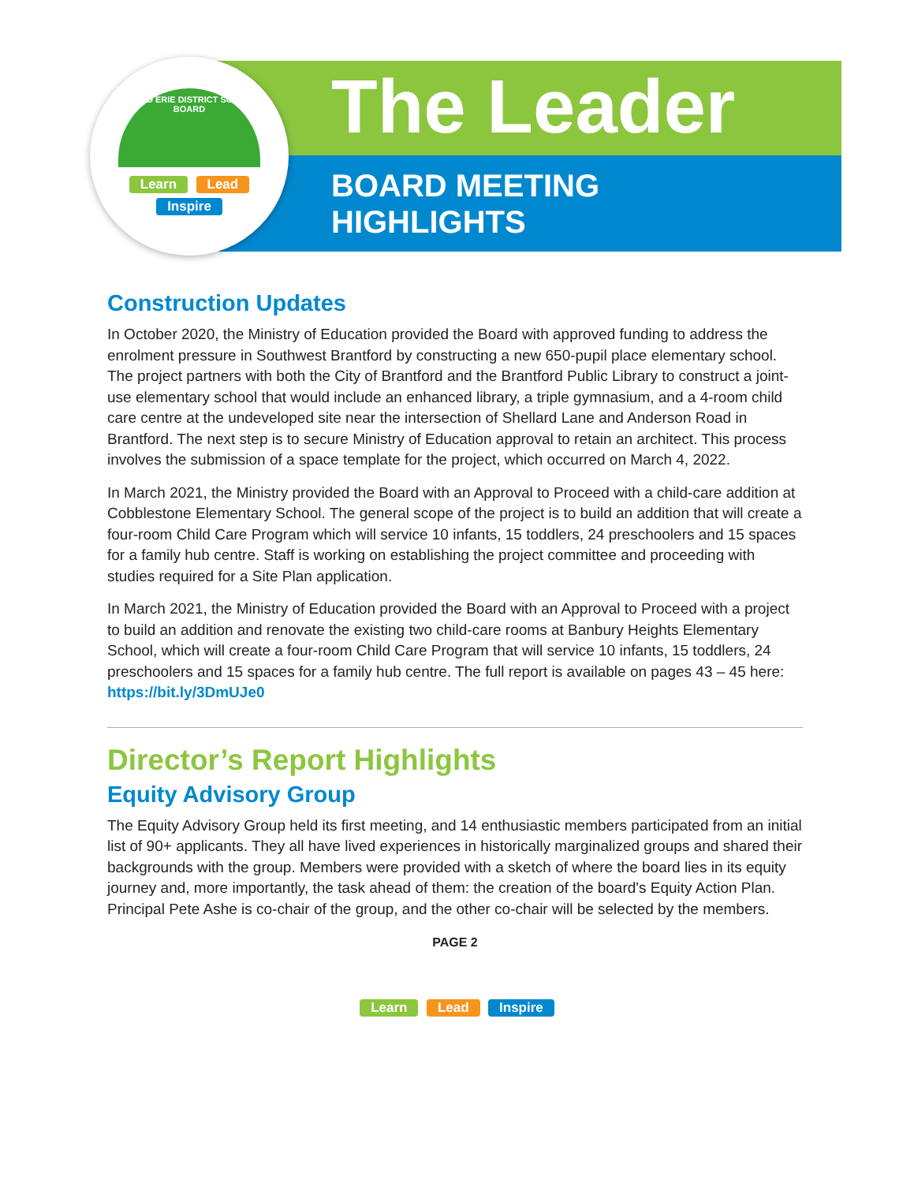GRAND ERIE DISTRICT SCHOOL BOARD
Learn Lead
Inspire
The Leader
BOARD MEETING
HIGHLIGHTS
Construction Updates
In October 2020, the Ministry of Education provided the Board with approved funding to address the enrolment pressure in Southwest Brantford by constructing a new 650-pupil place elementary school. The project partners with both the City of Brantford and the Brantford Public Library to construct a joint-use elementary school that would include an enhanced library, a triple gymnasium, and a 4-room child care centre at the undeveloped site near the intersection of Shellard Lane and Anderson Road in Brantford. The next step is to secure Ministry of Education approval to retain an architect. This process involves the submission of a space template for the project, which occurred on March 4, 2022.
In March 2021, the Ministry provided the Board with an Approval to Proceed with a child-care addition at Cobblestone Elementary School. The general scope of the project is to build an addition that will create a four-room Child Care Program which will service 10 infants, 15 toddlers, 24 preschoolers and 15 spaces for a family hub centre. Staff is working on establishing the project committee and proceeding with studies required for a Site Plan application.
In March 2021, the Ministry of Education provided the Board with an Approval to Proceed with a project to build an addition and renovate the existing two child-care rooms at Banbury Heights Elementary School, which will create a four-room Child Care Program that will service 10 infants, 15 toddlers, 24 preschoolers and 15 spaces for a family hub centre. The full report is available on pages 43 – 45 here: https://bit.ly/3DmUJe0
Director’s Report Highlights
Equity Advisory Group
The Equity Advisory Group held its first meeting, and 14 enthusiastic members participated from an initial list of 90+ applicants. They all have lived experiences in historically marginalized groups and shared their backgrounds with the group. Members were provided with a sketch of where the board lies in its equity journey and, more importantly, the task ahead of them: the creation of the board's Equity Action Plan. Principal Pete Ashe is co-chair of the group, and the other co-chair will be selected by the members.
PAGE 2
Learn Lead Inspire